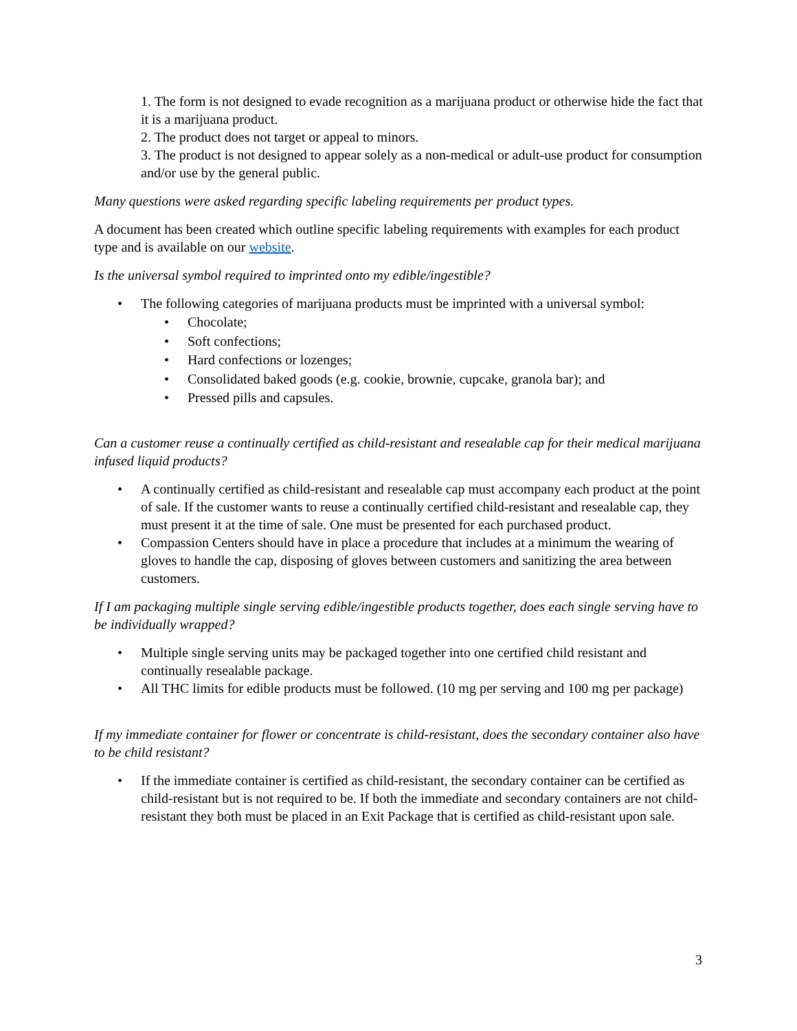1. The form is not designed to evade recognition as a marijuana product or otherwise hide the fact that it is a marijuana product.
2. The product does not target or appeal to minors.
3. The product is not designed to appear solely as a non-medical or adult-use product for consumption and/or use by the general public.
Many questions were asked regarding specific labeling requirements per product types.
A document has been created which outline specific labeling requirements with examples for each product type and is available on our website.
Is the universal symbol required to imprinted onto my edible/ingestible?
• The following categories of marijuana products must be imprinted with a universal symbol:
• Chocolate;
• Soft confections;
• Hard confections or lozenges;
• Consolidated baked goods (e.g. cookie, brownie, cupcake, granola bar); and
• Pressed pills and capsules.
Can a customer reuse a continually certified as child-resistant and resealable cap for their medical marijuana infused liquid products?
• A continually certified as child-resistant and resealable cap must accompany each product at the point of sale. If the customer wants to reuse a continually certified child-resistant and resealable cap, they must present it at the time of sale. One must be presented for each purchased product.
• Compassion Centers should have in place a procedure that includes at a minimum the wearing of gloves to handle the cap, disposing of gloves between customers and sanitizing the area between customers.
If I am packaging multiple single serving edible/ingestible products together, does each single serving have to be individually wrapped?
• Multiple single serving units may be packaged together into one certified child resistant and continually resealable package.
• All THC limits for edible products must be followed. (10 mg per serving and 100 mg per package)
If my immediate container for flower or concentrate is child-resistant, does the secondary container also have to be child resistant?
• If the immediate container is certified as child-resistant, the secondary container can be certified as child-resistant but is not required to be. If both the immediate and secondary containers are not child-resistant they both must be placed in an Exit Package that is certified as child-resistant upon sale.
3